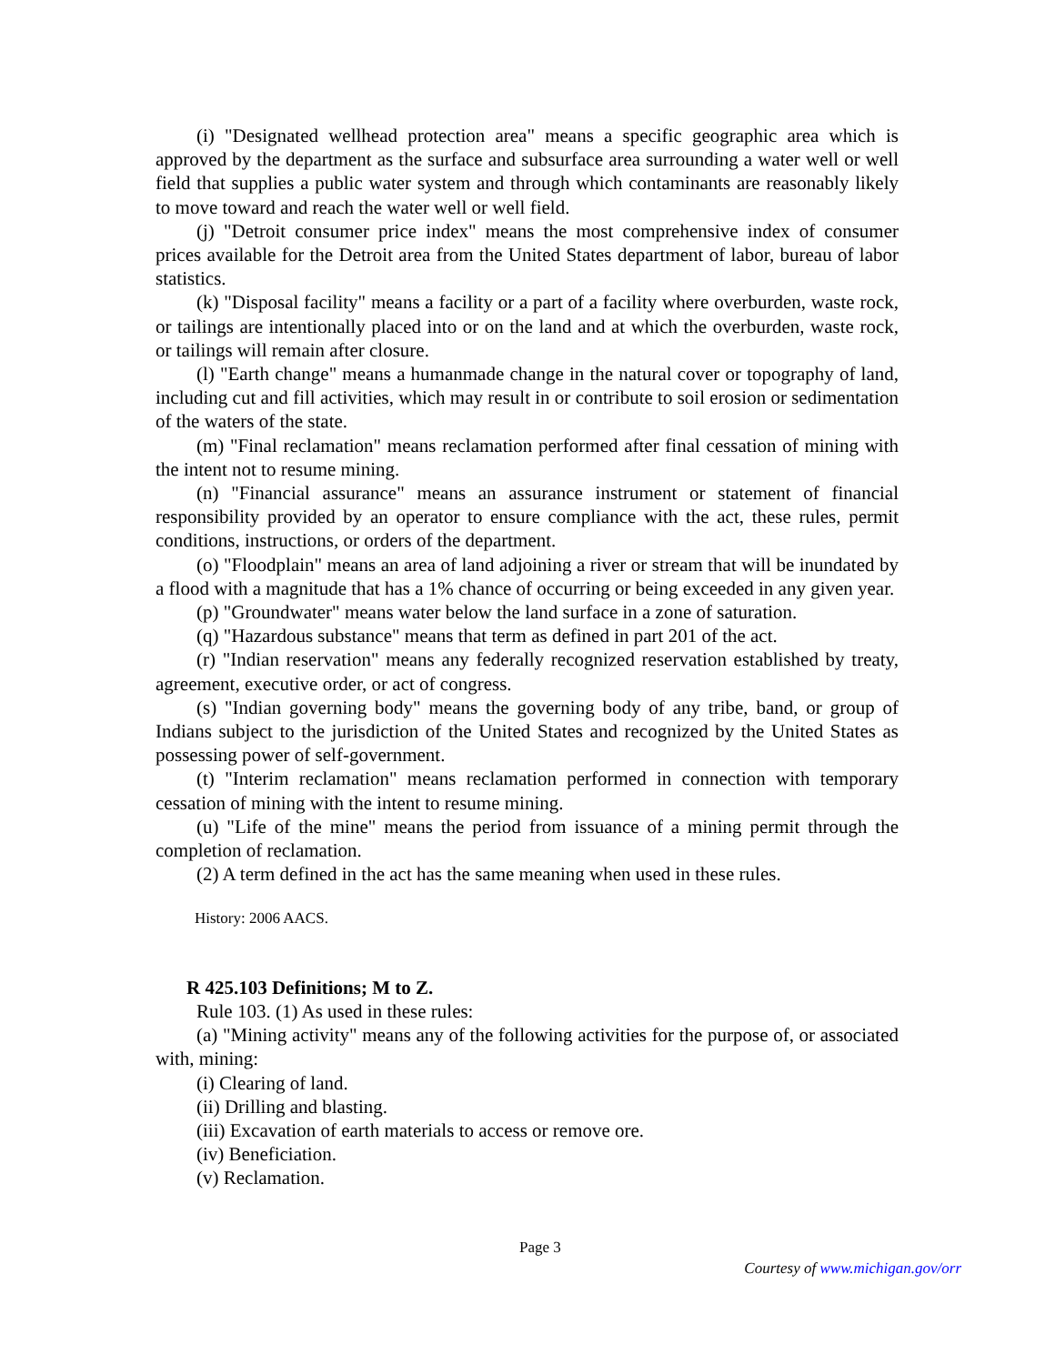(i) "Designated wellhead protection area" means a specific geographic area which is approved by the department as the surface and subsurface area surrounding a water well or well field that supplies a public water system and through which contaminants are reasonably likely to move toward and reach the water well or well field.
(j) "Detroit consumer price index" means the most comprehensive index of consumer prices available for the Detroit area from the United States department of labor, bureau of labor statistics.
(k) "Disposal facility" means a facility or a part of a facility where overburden, waste rock, or tailings are intentionally placed into or on the land and at which the overburden, waste rock, or tailings will remain after closure.
(l) "Earth change" means a humanmade change in the natural cover or topography of land, including cut and fill activities, which may result in or contribute to soil erosion or sedimentation of the waters of the state.
(m) "Final reclamation" means reclamation performed after final cessation of mining with the intent not to resume mining.
(n) "Financial assurance" means an assurance instrument or statement of financial responsibility provided by an operator to ensure compliance with the act, these rules, permit conditions, instructions, or orders of the department.
(o) "Floodplain" means an area of land adjoining a river or stream that will be inundated by a flood with a magnitude that has a 1% chance of occurring or being exceeded in any given year.
(p) "Groundwater" means water below the land surface in a zone of saturation.
(q) "Hazardous substance" means that term as defined in part 201 of the act.
(r) "Indian reservation" means any federally recognized reservation established by treaty, agreement, executive order, or act of congress.
(s) "Indian governing body" means the governing body of any tribe, band, or group of Indians subject to the jurisdiction of the United States and recognized by the United States as possessing power of self-government.
(t) "Interim reclamation" means reclamation performed in connection with temporary cessation of mining with the intent to resume mining.
(u) "Life of the mine" means the period from issuance of a mining permit through the completion of reclamation.
(2) A term defined in the act has the same meaning when used in these rules.
History: 2006 AACS.
R 425.103 Definitions; M to Z.
Rule 103. (1) As used in these rules:
(a) "Mining activity" means any of the following activities for the purpose of, or associated with, mining:
(i) Clearing of land.
(ii) Drilling and blasting.
(iii) Excavation of earth materials to access or remove ore.
(iv) Beneficiation.
(v) Reclamation.
Page 3
Courtesy of www.michigan.gov/orr